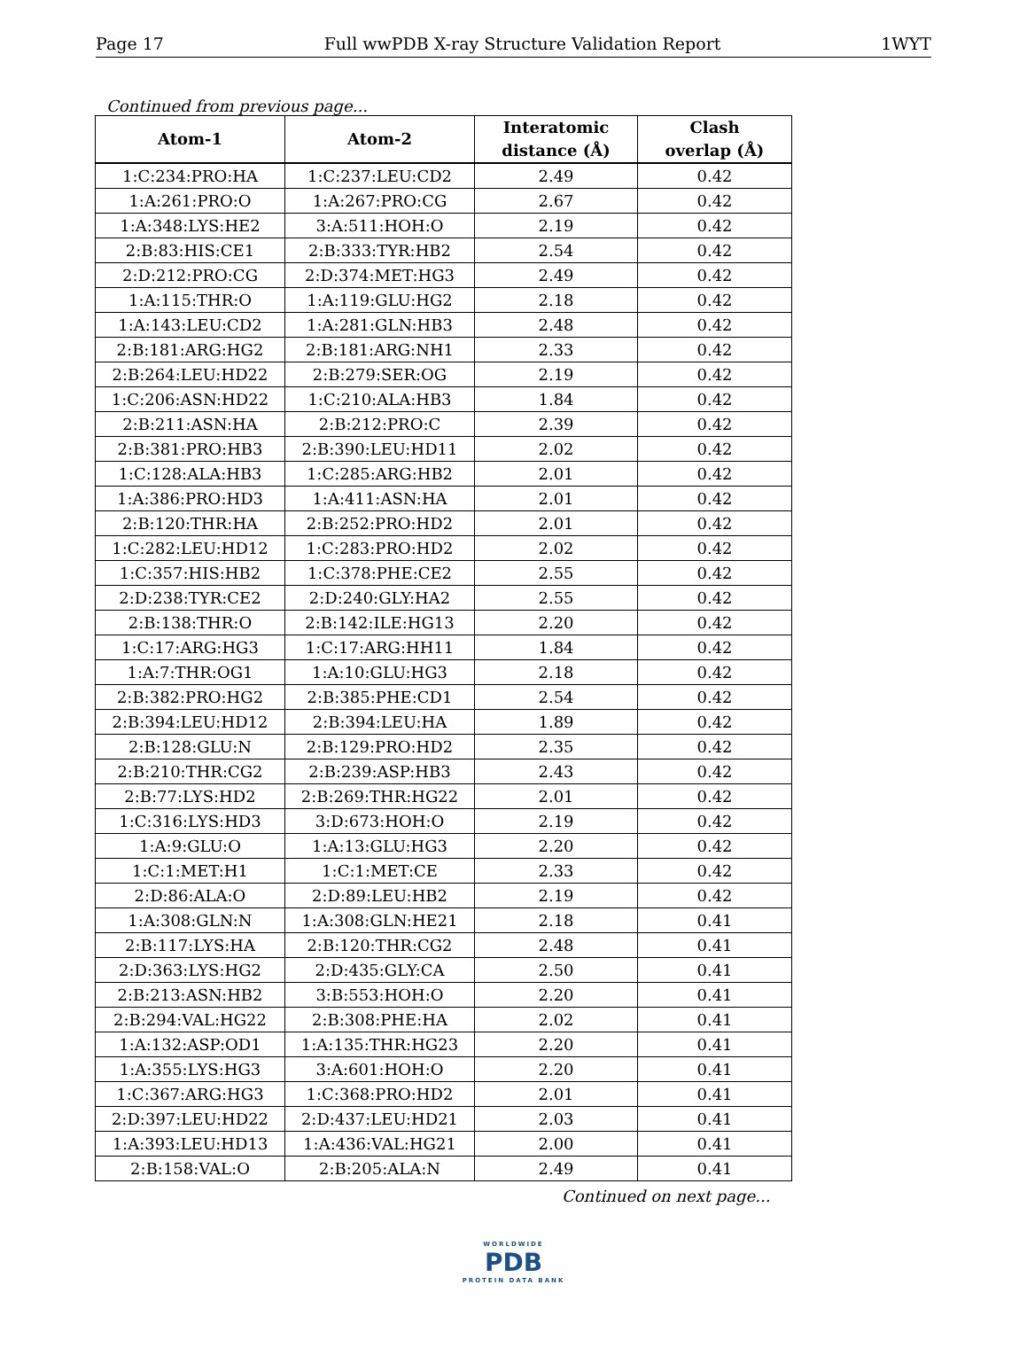Page 17 Full wwPDB X-ray Structure Validation Report 1WYT
Continued from previous page...
| Atom-1 | Atom-2 | Interatomic distance (Å) | Clash overlap (Å) |
| --- | --- | --- | --- |
| 1:C:234:PRO:HA | 1:C:237:LEU:CD2 | 2.49 | 0.42 |
| 1:A:261:PRO:O | 1:A:267:PRO:CG | 2.67 | 0.42 |
| 1:A:348:LYS:HE2 | 3:A:511:HOH:O | 2.19 | 0.42 |
| 2:B:83:HIS:CE1 | 2:B:333:TYR:HB2 | 2.54 | 0.42 |
| 2:D:212:PRO:CG | 2:D:374:MET:HG3 | 2.49 | 0.42 |
| 1:A:115:THR:O | 1:A:119:GLU:HG2 | 2.18 | 0.42 |
| 1:A:143:LEU:CD2 | 1:A:281:GLN:HB3 | 2.48 | 0.42 |
| 2:B:181:ARG:HG2 | 2:B:181:ARG:NH1 | 2.33 | 0.42 |
| 2:B:264:LEU:HD22 | 2:B:279:SER:OG | 2.19 | 0.42 |
| 1:C:206:ASN:HD22 | 1:C:210:ALA:HB3 | 1.84 | 0.42 |
| 2:B:211:ASN:HA | 2:B:212:PRO:C | 2.39 | 0.42 |
| 2:B:381:PRO:HB3 | 2:B:390:LEU:HD11 | 2.02 | 0.42 |
| 1:C:128:ALA:HB3 | 1:C:285:ARG:HB2 | 2.01 | 0.42 |
| 1:A:386:PRO:HD3 | 1:A:411:ASN:HA | 2.01 | 0.42 |
| 2:B:120:THR:HA | 2:B:252:PRO:HD2 | 2.01 | 0.42 |
| 1:C:282:LEU:HD12 | 1:C:283:PRO:HD2 | 2.02 | 0.42 |
| 1:C:357:HIS:HB2 | 1:C:378:PHE:CE2 | 2.55 | 0.42 |
| 2:D:238:TYR:CE2 | 2:D:240:GLY:HA2 | 2.55 | 0.42 |
| 2:B:138:THR:O | 2:B:142:ILE:HG13 | 2.20 | 0.42 |
| 1:C:17:ARG:HG3 | 1:C:17:ARG:HH11 | 1.84 | 0.42 |
| 1:A:7:THR:OG1 | 1:A:10:GLU:HG3 | 2.18 | 0.42 |
| 2:B:382:PRO:HG2 | 2:B:385:PHE:CD1 | 2.54 | 0.42 |
| 2:B:394:LEU:HD12 | 2:B:394:LEU:HA | 1.89 | 0.42 |
| 2:B:128:GLU:N | 2:B:129:PRO:HD2 | 2.35 | 0.42 |
| 2:B:210:THR:CG2 | 2:B:239:ASP:HB3 | 2.43 | 0.42 |
| 2:B:77:LYS:HD2 | 2:B:269:THR:HG22 | 2.01 | 0.42 |
| 1:C:316:LYS:HD3 | 3:D:673:HOH:O | 2.19 | 0.42 |
| 1:A:9:GLU:O | 1:A:13:GLU:HG3 | 2.20 | 0.42 |
| 1:C:1:MET:H1 | 1:C:1:MET:CE | 2.33 | 0.42 |
| 2:D:86:ALA:O | 2:D:89:LEU:HB2 | 2.19 | 0.42 |
| 1:A:308:GLN:N | 1:A:308:GLN:HE21 | 2.18 | 0.41 |
| 2:B:117:LYS:HA | 2:B:120:THR:CG2 | 2.48 | 0.41 |
| 2:D:363:LYS:HG2 | 2:D:435:GLY:CA | 2.50 | 0.41 |
| 2:B:213:ASN:HB2 | 3:B:553:HOH:O | 2.20 | 0.41 |
| 2:B:294:VAL:HG22 | 2:B:308:PHE:HA | 2.02 | 0.41 |
| 1:A:132:ASP:OD1 | 1:A:135:THR:HG23 | 2.20 | 0.41 |
| 1:A:355:LYS:HG3 | 3:A:601:HOH:O | 2.20 | 0.41 |
| 1:C:367:ARG:HG3 | 1:C:368:PRO:HD2 | 2.01 | 0.41 |
| 2:D:397:LEU:HD22 | 2:D:437:LEU:HD21 | 2.03 | 0.41 |
| 1:A:393:LEU:HD13 | 1:A:436:VAL:HG21 | 2.00 | 0.41 |
| 2:B:158:VAL:O | 2:B:205:ALA:N | 2.49 | 0.41 |
Continued on next page...
WORLDWIDE
PDB
PROTEIN DATA BANK